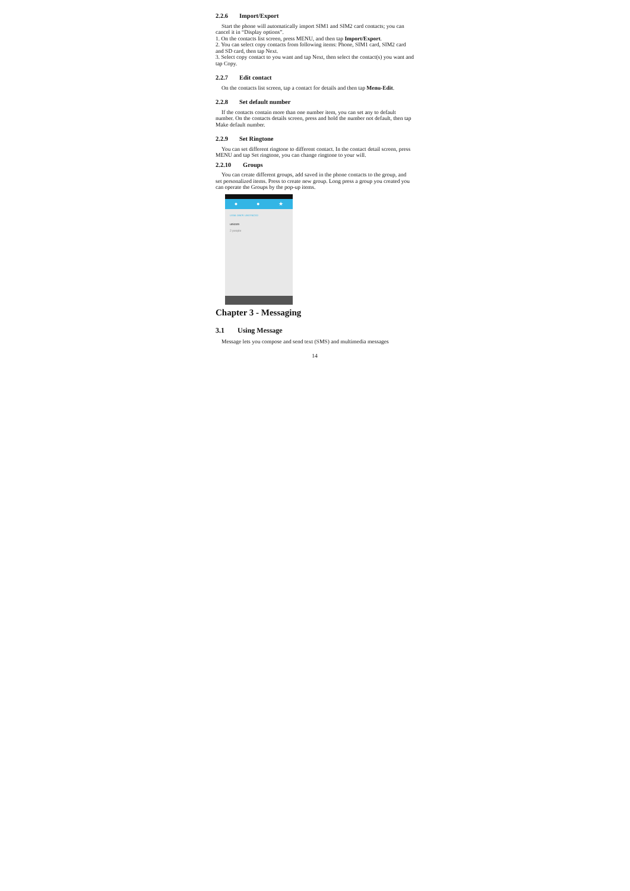2.2.6 Import/Export
Start the phone will automatically import SIM1 and SIM2 card contacts; you can cancel it in “Display options”.
1. On the contacts list screen, press MENU, and then tap Import/Export.
2. You can select copy contacts from following items: Phone, SIM1 card, SIM2 card and SD card, then tap Next.
3. Select copy contact to you want and tap Next, then select the contact(s) you want and tap Copy.
2.2.7 Edit contact
On the contacts list screen, tap a contact for details and then tap Menu-Edit.
2.2.8 Set default number
If the contacts contain more than one number item, you can set any to default number. On the contacts details screen, press and hold the number not default, then tap Make default number.
2.2.9 Set Ringtone
You can set different ringtone to different contact. In the contact detail screen, press MENU and tap Set ringtone, you can change ringtone to your will.
2.2.10 Groups
You can create different groups, add saved in the phone contacts to the group, and set personalized items. Press to create new group. Long press a group you created you can operate the Groups by the pop-up items.
● ● ★
USIM: 0867F, UNSYNCED
unicom
2 people
Chapter 3 - Messaging
3.1 Using Message
Message lets you compose and send text (SMS) and multimedia messages
14